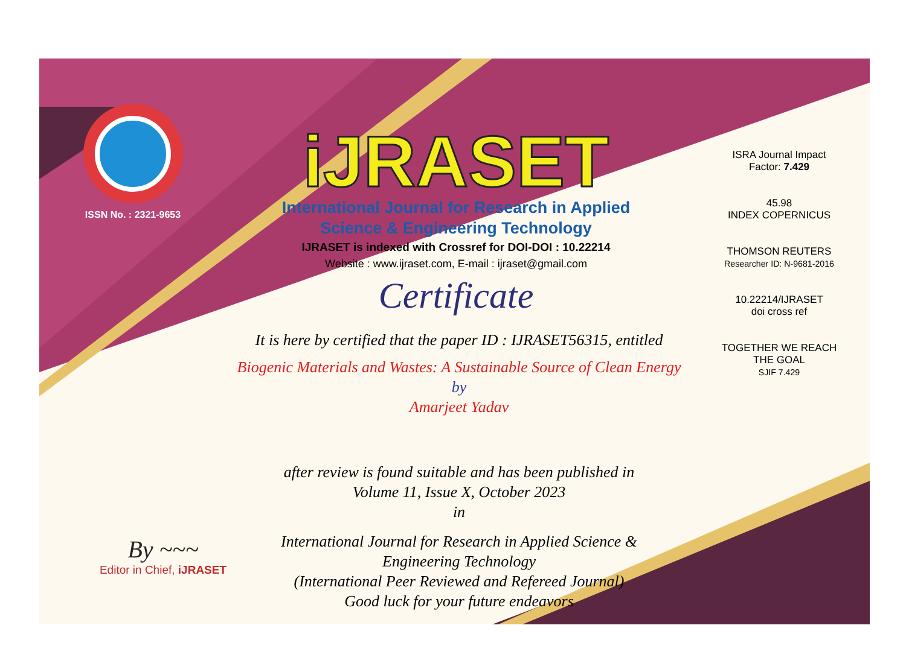ISSN No. : 2321-9653
iJRASET
International Journal for Research in Applied
Science & Engineering Technology
IJRASET is indexed with Crossref for DOI-DOI : 10.22214
Website : www.ijraset.com, E-mail : ijraset@gmail.com
Certificate
It is here by certified that the paper ID : IJRASET56315, entitled
Biogenic Materials and Wastes: A Sustainable Source of Clean Energy
by
Amarjeet Yadav
after review is found suitable and has been published in
Volume 11, Issue X, October 2023
in
International Journal for Research in Applied Science &
Engineering Technology
(International Peer Reviewed and Refereed Journal)
Good luck for your future endeavors
ISRA Journal Impact
Factor: 7.429
45.98
INDEX COPERNICUS
THOMSON REUTERS
Researcher ID: N-9681-2016
10.22214/IJRASET
doi cross ref
TOGETHER WE REACH THE GOAL
SJIF 7.429
By ~~~
Editor in Chief, iJRASET